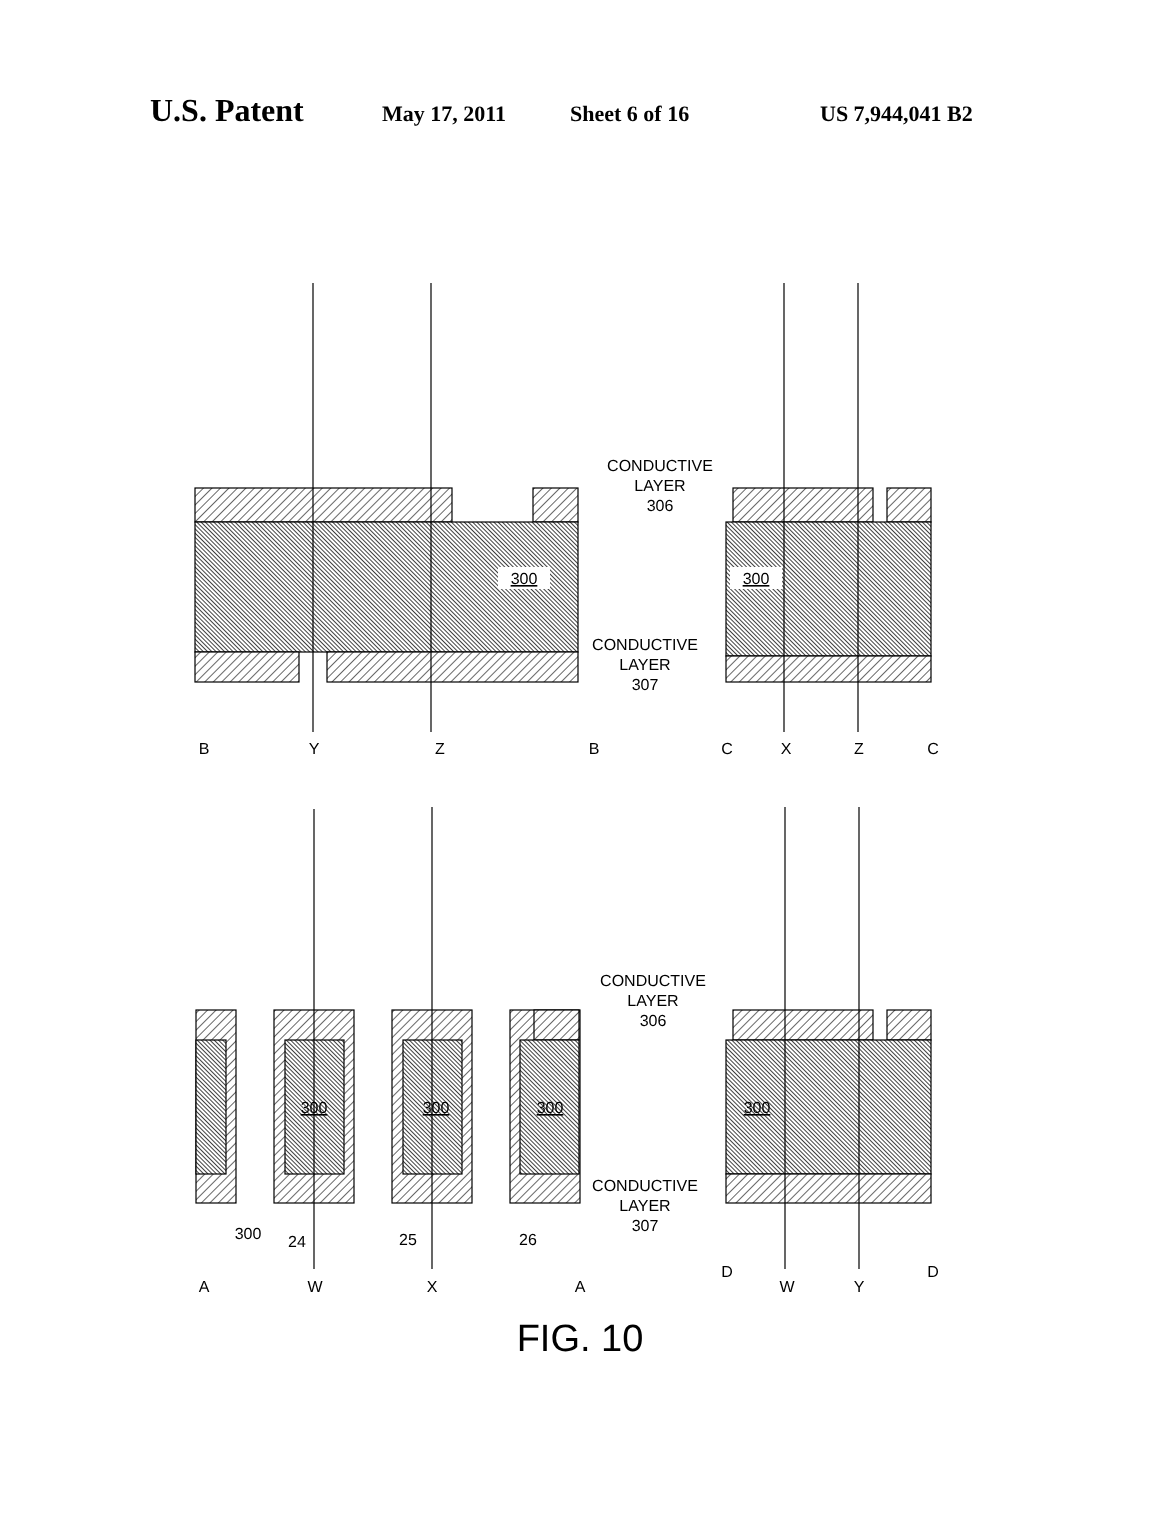U.S. Patent May 17, 2011 Sheet 6 of 16 US 7,944,041 B2
300
300
CONDUCTIVE
LAYER
306
CONDUCTIVE
LAYER
307
B
Y
Z
B
C
X
Z
C
300
300
300
300
CONDUCTIVE
LAYER
306
CONDUCTIVE
LAYER
307
300
24
25
26
A
W
X
A
D
W
Y
D
FIG. 10